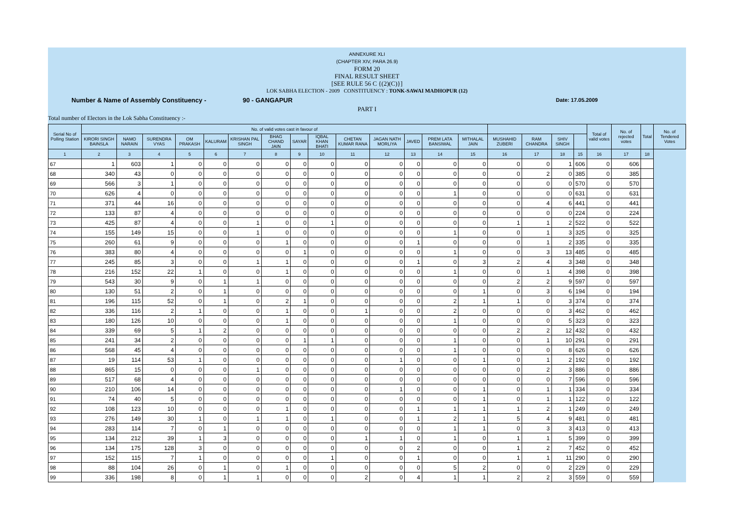ANNEXURE XLI
(CHAPTER XIV, PARA 26.9)
FORM 20
FINAL RESULT SHEET
[SEE RULE 56 C {(2)(C)}]
LOK SABHA ELECTION - 2009 CONSTITUENCY : TONK-SAWAI MADHOPUR (12)
Number & Name of Assembly Constituency - 90 - GANGAPUR Date: 17.05.2009
PART I
Total number of Electors in the Lok Sabha Constituency :-
| Serial No of Polling Station | No. of valid votes cast in favour of | | | | | | | | | | | | | | | | | | Total of valid votes | No. of rejected votes | Total | No. of Tendered Votes |
| --- | --- | --- | --- | --- | --- | --- | --- | --- | --- | --- | --- | --- | --- | --- | --- | --- | --- | --- | --- | --- | --- | --- |
| | KIRORI SINGH BAINSLA | NAMO NARAIN | SURENDRA VYAS | OM PRAKASH | KALURAM | KRISHAN PAL SINGH | BHAG CHAND JAIN | SAYAR | IQBAL KHAN BHATI | CHETAN KUMAR RANA | JAGAN NATH MORLIYA | JAVED | PREM LATA BANSIWAL | MITHALAL JAIN | MUSHAHID ZUBERI | RAM CHANDRA | SHIV SINGH | | | | | |
| 1 | 2 | 3 | 4 | 5 | 6 | 7 | 8 | 9 | 10 | 11 | 12 | 13 | 14 | 15 | 16 | 17 | 18 | 15 | 16 | 17 | 18 | |
| 67 | 1 | 603 | 1 | 0 | 0 | 0 | 0 | 0 | 0 | 0 | 0 | 0 | 0 | 0 | 0 | 0 | 1 | 606 | 0 | 606 | | |
| 68 | 340 | 43 | 0 | 0 | 0 | 0 | 0 | 0 | 0 | 0 | 0 | 0 | 0 | 0 | 0 | 2 | 0 | 385 | 0 | 385 | | |
| 69 | 566 | 3 | 1 | 0 | 0 | 0 | 0 | 0 | 0 | 0 | 0 | 0 | 0 | 0 | 0 | 0 | 0 | 570 | 0 | 570 | | |
| 70 | 626 | 4 | 0 | 0 | 0 | 0 | 0 | 0 | 0 | 0 | 0 | 0 | 1 | 0 | 0 | 0 | 0 | 631 | 0 | 631 | | |
| 71 | 371 | 44 | 16 | 0 | 0 | 0 | 0 | 0 | 0 | 0 | 0 | 0 | 0 | 0 | 0 | 4 | 6 | 441 | 0 | 441 | | |
| 72 | 133 | 87 | 4 | 0 | 0 | 0 | 0 | 0 | 0 | 0 | 0 | 0 | 0 | 0 | 0 | 0 | 0 | 224 | 0 | 224 | | |
| 73 | 425 | 87 | 4 | 0 | 0 | 1 | 0 | 0 | 1 | 0 | 0 | 0 | 0 | 0 | 1 | 1 | 2 | 522 | 0 | 522 | | |
| 74 | 155 | 149 | 15 | 0 | 0 | 1 | 0 | 0 | 0 | 0 | 0 | 0 | 1 | 0 | 0 | 1 | 3 | 325 | 0 | 325 | | |
| 75 | 260 | 61 | 9 | 0 | 0 | 0 | 1 | 0 | 0 | 0 | 0 | 1 | 0 | 0 | 0 | 1 | 2 | 335 | 0 | 335 | | |
| 76 | 383 | 80 | 4 | 0 | 0 | 0 | 0 | 1 | 0 | 0 | 0 | 0 | 1 | 0 | 0 | 3 | 13 | 485 | 0 | 485 | | |
| 77 | 245 | 85 | 3 | 0 | 0 | 1 | 1 | 0 | 0 | 0 | 0 | 1 | 0 | 3 | 2 | 4 | 3 | 348 | 0 | 348 | | |
| 78 | 216 | 152 | 22 | 1 | 0 | 0 | 1 | 0 | 0 | 0 | 0 | 0 | 1 | 0 | 0 | 1 | 4 | 398 | 0 | 398 | | |
| 79 | 543 | 30 | 9 | 0 | 1 | 1 | 0 | 0 | 0 | 0 | 0 | 0 | 0 | 0 | 2 | 2 | 9 | 597 | 0 | 597 | | |
| 80 | 130 | 51 | 2 | 0 | 1 | 0 | 0 | 0 | 0 | 0 | 0 | 0 | 0 | 1 | 0 | 3 | 6 | 194 | 0 | 194 | | |
| 81 | 196 | 115 | 52 | 0 | 1 | 0 | 2 | 1 | 0 | 0 | 0 | 0 | 2 | 1 | 1 | 0 | 3 | 374 | 0 | 374 | | |
| 82 | 336 | 116 | 2 | 1 | 0 | 0 | 1 | 0 | 0 | 1 | 0 | 0 | 2 | 0 | 0 | 0 | 3 | 462 | 0 | 462 | | |
| 83 | 180 | 126 | 10 | 0 | 0 | 0 | 1 | 0 | 0 | 0 | 0 | 0 | 1 | 0 | 0 | 0 | 5 | 323 | 0 | 323 | | |
| 84 | 339 | 69 | 5 | 1 | 2 | 0 | 0 | 0 | 0 | 0 | 0 | 0 | 0 | 0 | 2 | 2 | 12 | 432 | 0 | 432 | | |
| 85 | 241 | 34 | 2 | 0 | 0 | 0 | 0 | 1 | 1 | 0 | 0 | 0 | 1 | 0 | 0 | 1 | 10 | 291 | 0 | 291 | | |
| 86 | 568 | 45 | 4 | 0 | 0 | 0 | 0 | 0 | 0 | 0 | 0 | 0 | 1 | 0 | 0 | 0 | 8 | 626 | 0 | 626 | | |
| 87 | 19 | 114 | 53 | 1 | 0 | 0 | 0 | 0 | 0 | 0 | 1 | 0 | 0 | 1 | 0 | 1 | 2 | 192 | 0 | 192 | | |
| 88 | 865 | 15 | 0 | 0 | 0 | 1 | 0 | 0 | 0 | 0 | 0 | 0 | 0 | 0 | 0 | 2 | 3 | 886 | 0 | 886 | | |
| 89 | 517 | 68 | 4 | 0 | 0 | 0 | 0 | 0 | 0 | 0 | 0 | 0 | 0 | 0 | 0 | 0 | 7 | 596 | 0 | 596 | | |
| 90 | 210 | 106 | 14 | 0 | 0 | 0 | 0 | 0 | 0 | 0 | 1 | 0 | 0 | 1 | 0 | 1 | 1 | 334 | 0 | 334 | | |
| 91 | 74 | 40 | 5 | 0 | 0 | 0 | 0 | 0 | 0 | 0 | 0 | 0 | 0 | 1 | 0 | 1 | 1 | 122 | 0 | 122 | | |
| 92 | 108 | 123 | 10 | 0 | 0 | 0 | 1 | 0 | 0 | 0 | 0 | 1 | 1 | 1 | 1 | 2 | 1 | 249 | 0 | 249 | | |
| 93 | 276 | 149 | 30 | 1 | 0 | 1 | 1 | 0 | 1 | 0 | 0 | 1 | 2 | 1 | 5 | 4 | 9 | 481 | 0 | 481 | | |
| 94 | 283 | 114 | 7 | 0 | 1 | 0 | 0 | 0 | 0 | 0 | 0 | 0 | 1 | 1 | 0 | 3 | 3 | 413 | 0 | 413 | | |
| 95 | 134 | 212 | 39 | 1 | 3 | 0 | 0 | 0 | 0 | 1 | 1 | 0 | 1 | 0 | 1 | 1 | 5 | 399 | 0 | 399 | | |
| 96 | 134 | 175 | 128 | 3 | 0 | 0 | 0 | 0 | 0 | 0 | 0 | 2 | 0 | 0 | 1 | 2 | 7 | 452 | 0 | 452 | | |
| 97 | 152 | 115 | 7 | 1 | 0 | 0 | 0 | 0 | 1 | 0 | 0 | 1 | 0 | 0 | 1 | 1 | 11 | 290 | 0 | 290 | | |
| 98 | 88 | 104 | 26 | 0 | 1 | 0 | 1 | 0 | 0 | 0 | 0 | 0 | 5 | 2 | 0 | 0 | 2 | 229 | 0 | 229 | | |
| 99 | 336 | 198 | 8 | 0 | 1 | 1 | 0 | 0 | 0 | 2 | 0 | 4 | 1 | 1 | 2 | 2 | 3 | 559 | 0 | 559 | | |